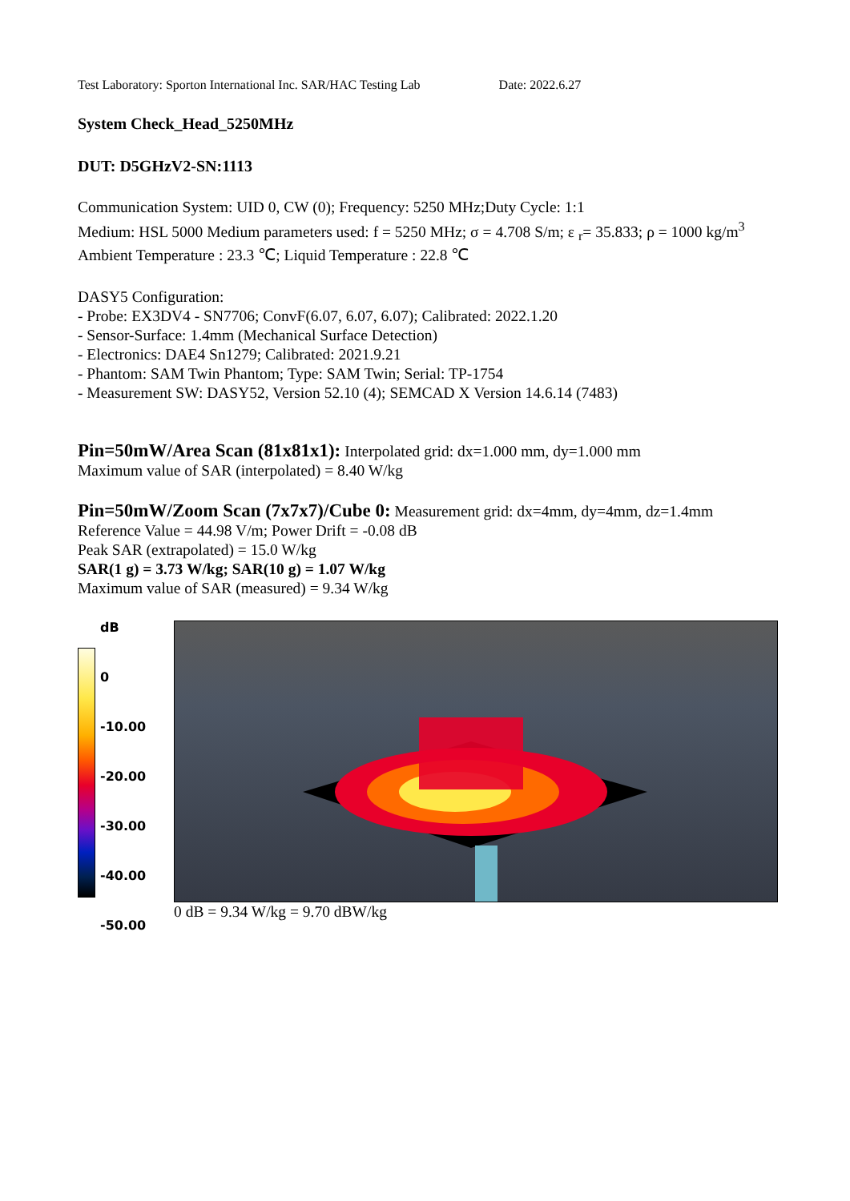Test Laboratory: Sporton International Inc. SAR/HAC Testing Lab Date: 2022.6.27
System Check_Head_5250MHz
DUT: D5GHzV2-SN:1113
Communication System: UID 0, CW (0); Frequency: 5250 MHz;Duty Cycle: 1:1
Medium: HSL 5000 Medium parameters used: f = 5250 MHz; σ = 4.708 S/m; ε <sub>r</sub>= 35.833; ρ = 1000 kg/m<sup>3</sup>
Ambient Temperature : 23.3 ℃; Liquid Temperature : 22.8 ℃
DASY5 Configuration:
- Probe: EX3DV4 - SN7706; ConvF(6.07, 6.07, 6.07); Calibrated: 2022.1.20
- Sensor-Surface: 1.4mm (Mechanical Surface Detection)
- Electronics: DAE4 Sn1279; Calibrated: 2021.9.21
- Phantom: SAM Twin Phantom; Type: SAM Twin; Serial: TP-1754
- Measurement SW: DASY52, Version 52.10 (4); SEMCAD X Version 14.6.14 (7483)
Pin=50mW/Area Scan (81x81x1): Interpolated grid: dx=1.000 mm, dy=1.000 mm
Maximum value of SAR (interpolated) = 8.40 W/kg
Pin=50mW/Zoom Scan (7x7x7)/Cube 0: Measurement grid: dx=4mm, dy=4mm, dz=1.4mm
Reference Value = 44.98 V/m; Power Drift = -0.08 dB
Peak SAR (extrapolated) = 15.0 W/kg
SAR(1 g) = 3.73 W/kg; SAR(10 g) = 1.07 W/kg
Maximum value of SAR (measured) = 9.34 W/kg
dB
0
-10.00
-20.00
-30.00
-40.00
-50.00
0 dB = 9.34 W/kg = 9.70 dBW/kg